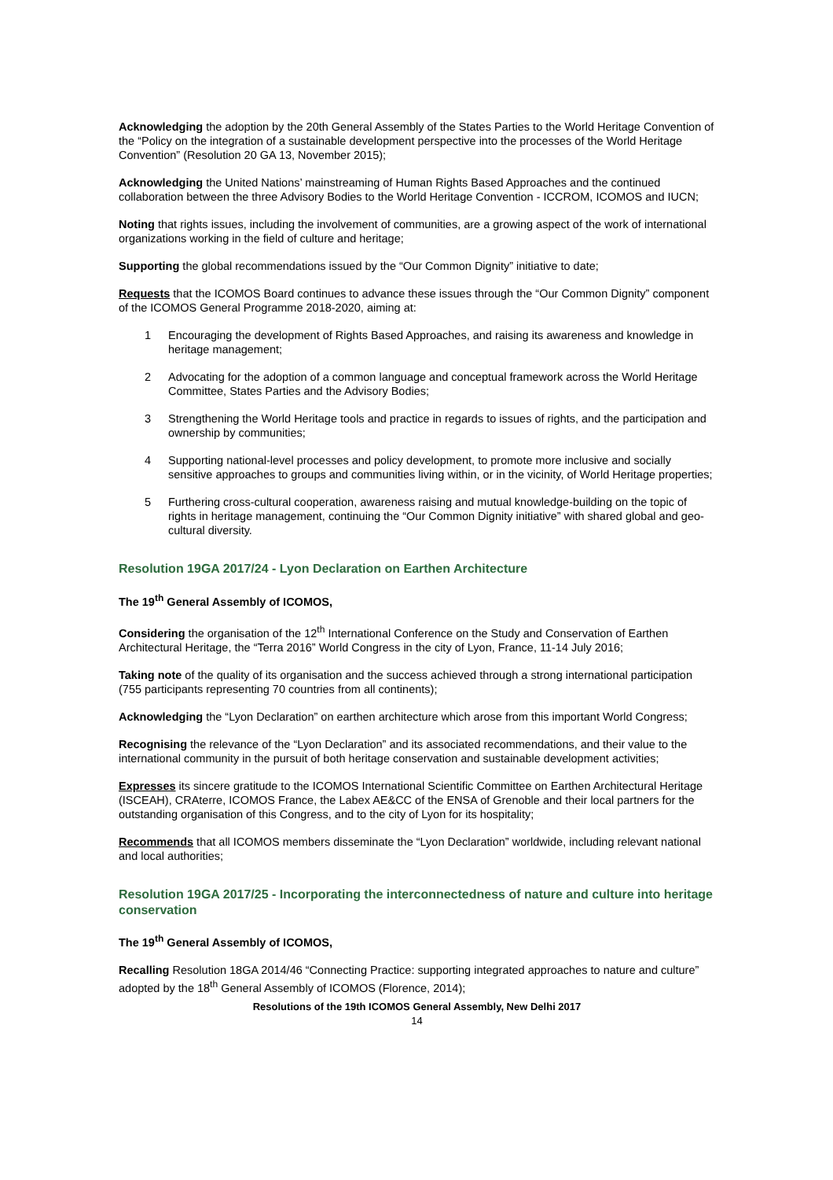Acknowledging the adoption by the 20th General Assembly of the States Parties to the World Heritage Convention of the “Policy on the integration of a sustainable development perspective into the processes of the World Heritage Convention” (Resolution 20 GA 13, November 2015);
Acknowledging the United Nations’ mainstreaming of Human Rights Based Approaches and the continued collaboration between the three Advisory Bodies to the World Heritage Convention - ICCROM, ICOMOS and IUCN;
Noting that rights issues, including the involvement of communities, are a growing aspect of the work of international organizations working in the field of culture and heritage;
Supporting the global recommendations issued by the “Our Common Dignity” initiative to date;
Requests that the ICOMOS Board continues to advance these issues through the “Our Common Dignity” component of the ICOMOS General Programme 2018-2020, aiming at:
1 Encouraging the development of Rights Based Approaches, and raising its awareness and knowledge in heritage management;
2 Advocating for the adoption of a common language and conceptual framework across the World Heritage Committee, States Parties and the Advisory Bodies;
3 Strengthening the World Heritage tools and practice in regards to issues of rights, and the participation and ownership by communities;
4 Supporting national-level processes and policy development, to promote more inclusive and socially sensitive approaches to groups and communities living within, or in the vicinity, of World Heritage properties;
5 Furthering cross-cultural cooperation, awareness raising and mutual knowledge-building on the topic of rights in heritage management, continuing the “Our Common Dignity initiative” with shared global and geo-cultural diversity.
Resolution 19GA 2017/24 - Lyon Declaration on Earthen Architecture
The 19<sup>th</sup> General Assembly of ICOMOS,
Considering the organisation of the 12<sup>th</sup> International Conference on the Study and Conservation of Earthen Architectural Heritage, the “Terra 2016” World Congress in the city of Lyon, France, 11-14 July 2016;
Taking note of the quality of its organisation and the success achieved through a strong international participation (755 participants representing 70 countries from all continents);
Acknowledging the “Lyon Declaration” on earthen architecture which arose from this important World Congress;
Recognising the relevance of the “Lyon Declaration” and its associated recommendations, and their value to the international community in the pursuit of both heritage conservation and sustainable development activities;
Expresses its sincere gratitude to the ICOMOS International Scientific Committee on Earthen Architectural Heritage (ISCEAH), CRAterre, ICOMOS France, the Labex AE&CC of the ENSA of Grenoble and their local partners for the outstanding organisation of this Congress, and to the city of Lyon for its hospitality;
Recommends that all ICOMOS members disseminate the “Lyon Declaration” worldwide, including relevant national and local authorities;
Resolution 19GA 2017/25 - Incorporating the interconnectedness of nature and culture into heritage conservation
The 19<sup>th</sup> General Assembly of ICOMOS,
Recalling Resolution 18GA 2014/46 “Connecting Practice: supporting integrated approaches to nature and culture” adopted by the 18<sup>th</sup> General Assembly of ICOMOS (Florence, 2014);
Resolutions of the 19th ICOMOS General Assembly, New Delhi 2017
14